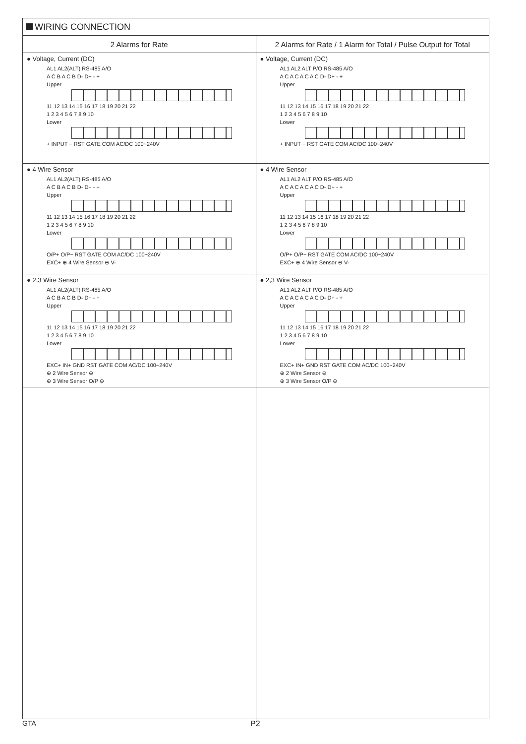WIRING CONNECTION
| 2 Alarms for Rate | 2 Alarms for Rate / 1 Alarm for Total / Pulse Output for Total |
| --- | --- |
| ● Voltage, Current (DC) AL1 AL2(ALT) RS-485 A/O A C B A C B D- D+ - + Upper 11 12 13 14 15 16 17 18 19 20 21 22 1 2 3 4 5 6 7 8 9 10 Lower + INPUT − RST GATE COM AC/DC 100~240V | ● Voltage, Current (DC) AL1 AL2 ALT P/O RS-485 A/O A C A C A C A C D- D+ - + Upper 11 12 13 14 15 16 17 18 19 20 21 22 1 2 3 4 5 6 7 8 9 10 Lower + INPUT − RST GATE COM AC/DC 100~240V |
| ● 4 Wire Sensor AL1 AL2(ALT) RS-485 A/O A C B A C B D- D+ - + Upper 11 12 13 14 15 16 17 18 19 20 21 22 1 2 3 4 5 6 7 8 9 10 Lower O/P+ O/P− RST GATE COM AC/DC 100~240V EXC+ ⊕ 4 Wire Sensor ⊖ V- | ● 4 Wire Sensor AL1 AL2 ALT P/O RS-485 A/O A C A C A C A C D- D+ - + Upper 11 12 13 14 15 16 17 18 19 20 21 22 1 2 3 4 5 6 7 8 9 10 Lower O/P+ O/P− RST GATE COM AC/DC 100~240V EXC+ ⊕ 4 Wire Sensor ⊖ V- |
| ● 2,3 Wire Sensor AL1 AL2(ALT) RS-485 A/O A C B A C B D- D+ - + Upper 11 12 13 14 15 16 17 18 19 20 21 22 1 2 3 4 5 6 7 8 9 10 Lower EXC+ IN+ GND RST GATE COM AC/DC 100~240V ⊕ 2 Wire Sensor ⊖ ⊕ 3 Wire Sensor O/P ⊖ | ● 2,3 Wire Sensor AL1 AL2 ALT P/O RS-485 A/O A C A C A C A C D- D+ - + Upper 11 12 13 14 15 16 17 18 19 20 21 22 1 2 3 4 5 6 7 8 9 10 Lower EXC+ IN+ GND RST GATE COM AC/DC 100~240V ⊕ 2 Wire Sensor ⊖ ⊕ 3 Wire Sensor O/P ⊖ |
GTA P2